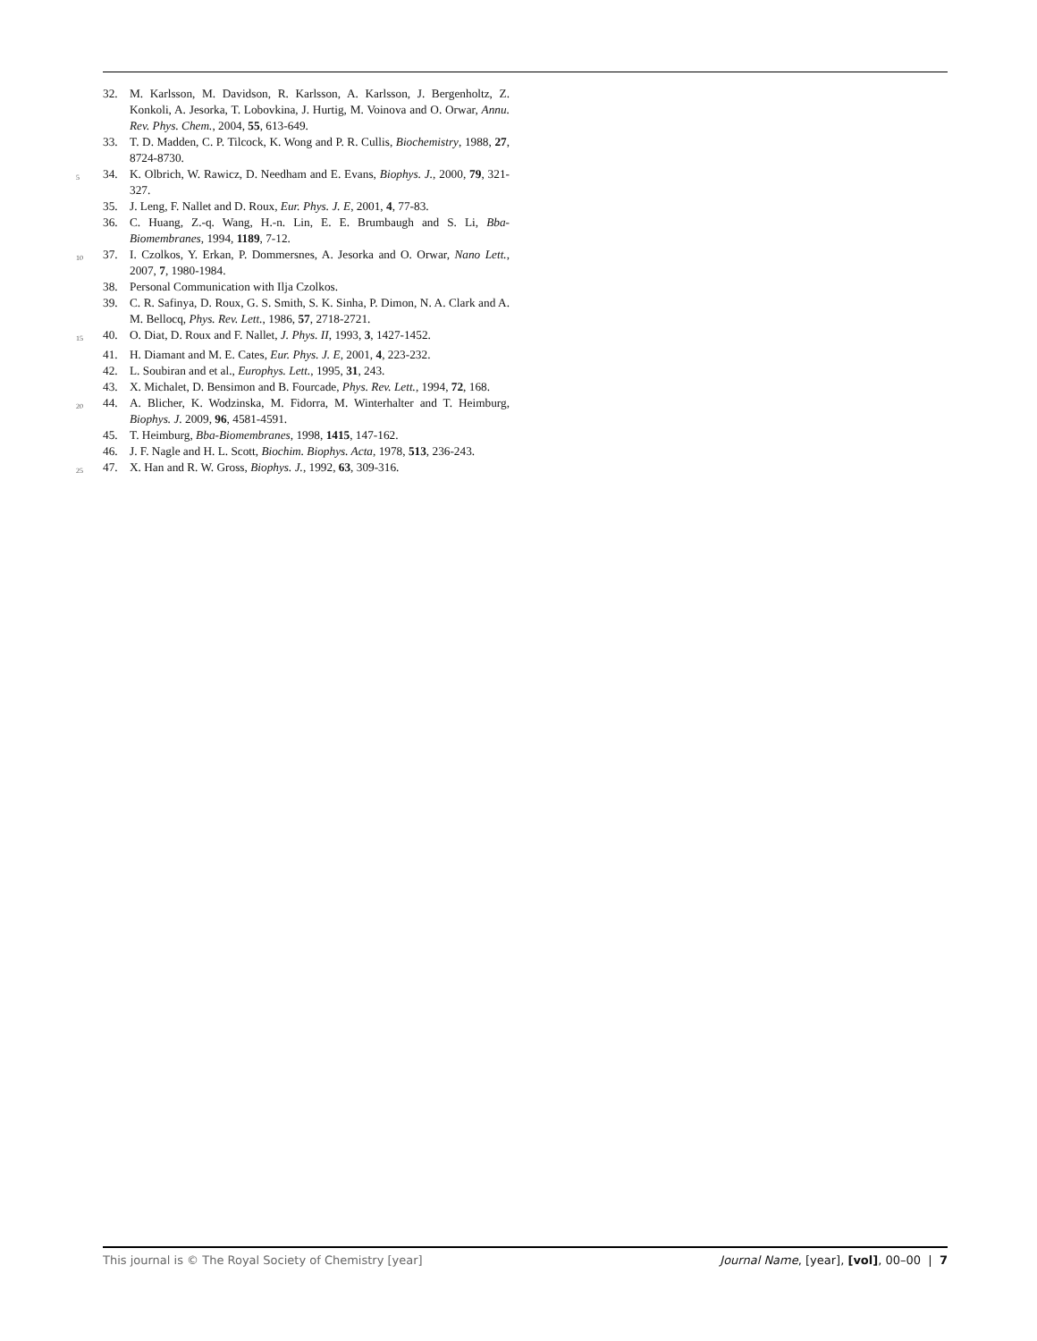32. M. Karlsson, M. Davidson, R. Karlsson, A. Karlsson, J. Bergenholtz, Z. Konkoli, A. Jesorka, T. Lobovkina, J. Hurtig, M. Voinova and O. Orwar, Annu. Rev. Phys. Chem., 2004, 55, 613-649.
33. T. D. Madden, C. P. Tilcock, K. Wong and P. R. Cullis, Biochemistry, 1988, 27, 8724-8730.
5 34. K. Olbrich, W. Rawicz, D. Needham and E. Evans, Biophys. J., 2000, 79, 321-327.
35. J. Leng, F. Nallet and D. Roux, Eur. Phys. J. E, 2001, 4, 77-83.
36. C. Huang, Z.-q. Wang, H.-n. Lin, E. E. Brumbaugh and S. Li, Bba-Biomembranes, 1994, 1189, 7-12.
10 37. I. Czolkos, Y. Erkan, P. Dommersnes, A. Jesorka and O. Orwar, Nano Lett., 2007, 7, 1980-1984.
38. Personal Communication with Ilja Czolkos.
39. C. R. Safinya, D. Roux, G. S. Smith, S. K. Sinha, P. Dimon, N. A. Clark and A. M. Bellocq, Phys. Rev. Lett., 1986, 57, 2718-2721.
15 40. O. Diat, D. Roux and F. Nallet, J. Phys. II, 1993, 3, 1427-1452.
41. H. Diamant and M. E. Cates, Eur. Phys. J. E, 2001, 4, 223-232.
42. L. Soubiran and et al., Europhys. Lett., 1995, 31, 243.
43. X. Michalet, D. Bensimon and B. Fourcade, Phys. Rev. Lett., 1994, 72, 168.
20 44. A. Blicher, K. Wodzinska, M. Fidorra, M. Winterhalter and T. Heimburg, Biophys. J. 2009, 96, 4581-4591.
45. T. Heimburg, Bba-Biomembranes, 1998, 1415, 147-162.
46. J. F. Nagle and H. L. Scott, Biochim. Biophys. Acta, 1978, 513, 236-243.
25 47. X. Han and R. W. Gross, Biophys. J., 1992, 63, 309-316.
This journal is © The Royal Society of Chemistry [year] Journal Name, [year], [vol], 00–00 | 7